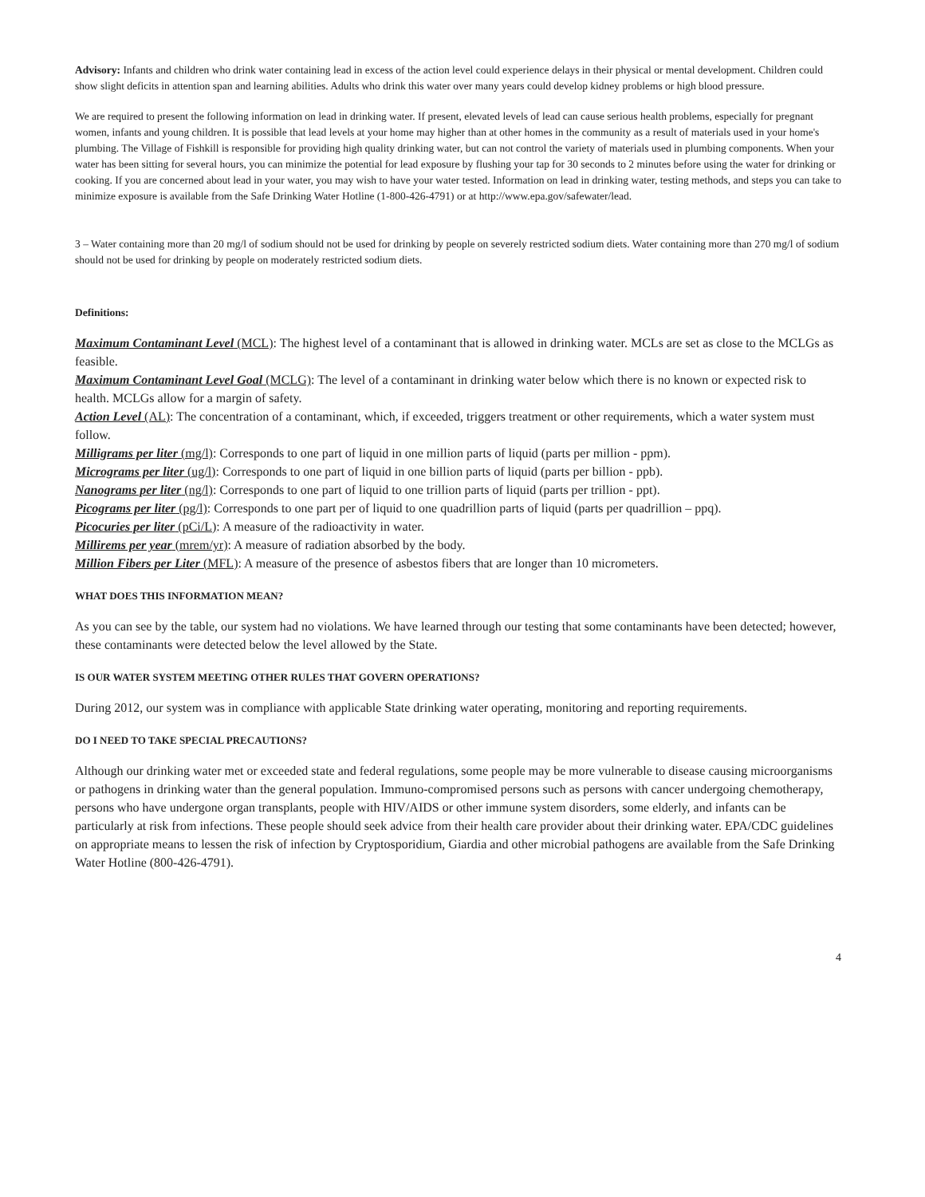Advisory: Infants and children who drink water containing lead in excess of the action level could experience delays in their physical or mental development. Children could show slight deficits in attention span and learning abilities. Adults who drink this water over many years could develop kidney problems or high blood pressure.
We are required to present the following information on lead in drinking water. If present, elevated levels of lead can cause serious health problems, especially for pregnant women, infants and young children. It is possible that lead levels at your home may higher than at other homes in the community as a result of materials used in your home's plumbing. The Village of Fishkill is responsible for providing high quality drinking water, but can not control the variety of materials used in plumbing components. When your water has been sitting for several hours, you can minimize the potential for lead exposure by flushing your tap for 30 seconds to 2 minutes before using the water for drinking or cooking. If you are concerned about lead in your water, you may wish to have your water tested. Information on lead in drinking water, testing methods, and steps you can take to minimize exposure is available from the Safe Drinking Water Hotline (1-800-426-4791) or at http://www.epa.gov/safewater/lead.
3 – Water containing more than 20 mg/l of sodium should not be used for drinking by people on severely restricted sodium diets. Water containing more than 270 mg/l of sodium should not be used for drinking by people on moderately restricted sodium diets.
Definitions:
Maximum Contaminant Level (MCL): The highest level of a contaminant that is allowed in drinking water. MCLs are set as close to the MCLGs as feasible.
Maximum Contaminant Level Goal (MCLG): The level of a contaminant in drinking water below which there is no known or expected risk to health. MCLGs allow for a margin of safety.
Action Level (AL): The concentration of a contaminant, which, if exceeded, triggers treatment or other requirements, which a water system must follow.
Milligrams per liter (mg/l): Corresponds to one part of liquid in one million parts of liquid (parts per million - ppm).
Micrograms per liter (ug/l): Corresponds to one part of liquid in one billion parts of liquid (parts per billion - ppb).
Nanograms per liter (ng/l): Corresponds to one part of liquid to one trillion parts of liquid (parts per trillion - ppt).
Picograms per liter (pg/l): Corresponds to one part per of liquid to one quadrillion parts of liquid (parts per quadrillion – ppq).
Picocuries per liter (pCi/L): A measure of the radioactivity in water.
Millirems per year (mrem/yr): A measure of radiation absorbed by the body.
Million Fibers per Liter (MFL): A measure of the presence of asbestos fibers that are longer than 10 micrometers.
WHAT DOES THIS INFORMATION MEAN?
As you can see by the table, our system had no violations. We have learned through our testing that some contaminants have been detected; however, these contaminants were detected below the level allowed by the State.
IS OUR WATER SYSTEM MEETING OTHER RULES THAT GOVERN OPERATIONS?
During 2012, our system was in compliance with applicable State drinking water operating, monitoring and reporting requirements.
DO I NEED TO TAKE SPECIAL PRECAUTIONS?
Although our drinking water met or exceeded state and federal regulations, some people may be more vulnerable to disease causing microorganisms or pathogens in drinking water than the general population. Immuno-compromised persons such as persons with cancer undergoing chemotherapy, persons who have undergone organ transplants, people with HIV/AIDS or other immune system disorders, some elderly, and infants can be particularly at risk from infections. These people should seek advice from their health care provider about their drinking water. EPA/CDC guidelines on appropriate means to lessen the risk of infection by Cryptosporidium, Giardia and other microbial pathogens are available from the Safe Drinking Water Hotline (800-426-4791).
4